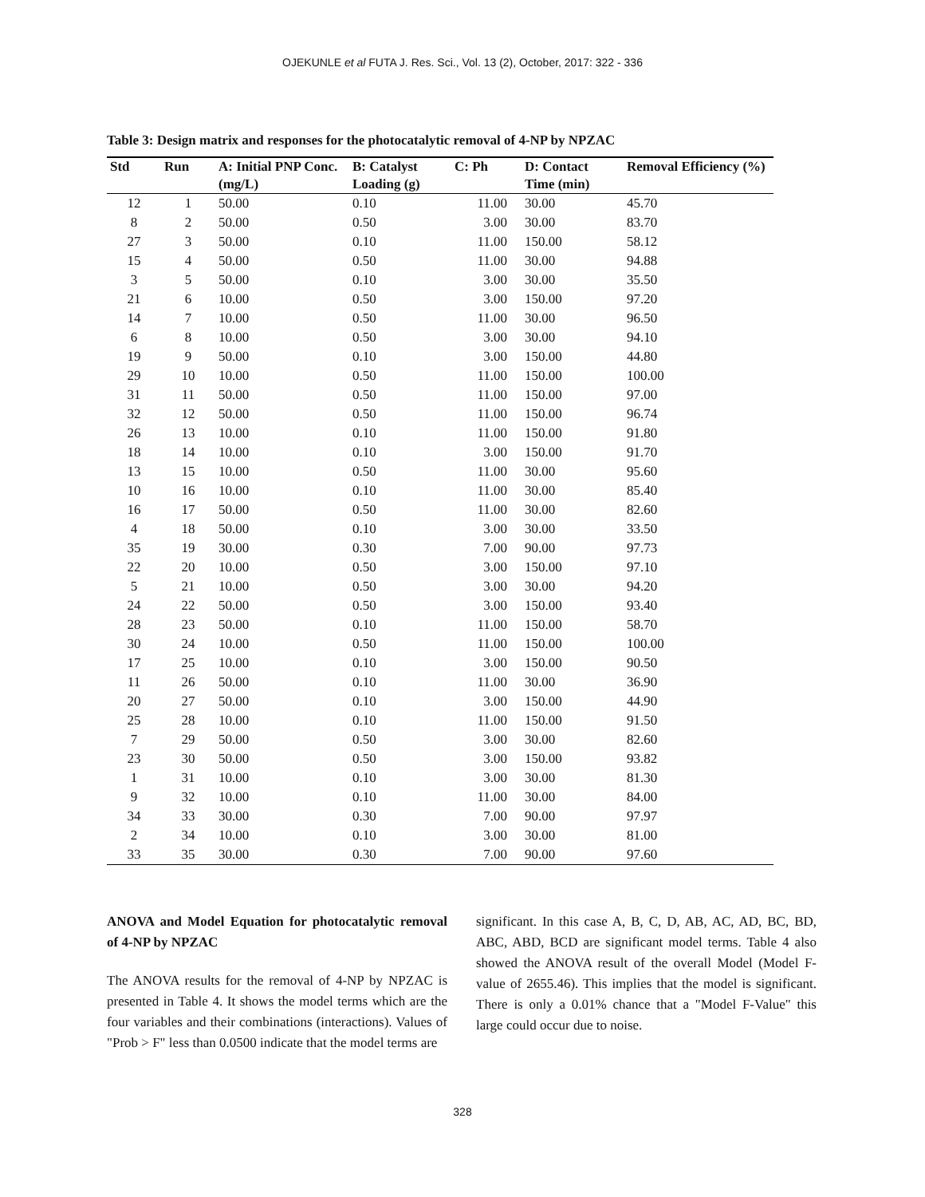OJEKUNLE et al FUTA J. Res. Sci., Vol. 13 (2), October, 2017: 322 - 336
Table 3: Design matrix and responses for the photocatalytic removal of 4-NP by NPZAC
| Std | Run | A: Initial PNP Conc. (mg/L) | B: Catalyst Loading (g) | C: Ph | D: Contact Time (min) | Removal Efficiency (%) |
| --- | --- | --- | --- | --- | --- | --- |
| 12 | 1 | 50.00 | 0.10 | 11.00 | 30.00 | 45.70 |
| 8 | 2 | 50.00 | 0.50 | 3.00 | 30.00 | 83.70 |
| 27 | 3 | 50.00 | 0.10 | 11.00 | 150.00 | 58.12 |
| 15 | 4 | 50.00 | 0.50 | 11.00 | 30.00 | 94.88 |
| 3 | 5 | 50.00 | 0.10 | 3.00 | 30.00 | 35.50 |
| 21 | 6 | 10.00 | 0.50 | 3.00 | 150.00 | 97.20 |
| 14 | 7 | 10.00 | 0.50 | 11.00 | 30.00 | 96.50 |
| 6 | 8 | 10.00 | 0.50 | 3.00 | 30.00 | 94.10 |
| 19 | 9 | 50.00 | 0.10 | 3.00 | 150.00 | 44.80 |
| 29 | 10 | 10.00 | 0.50 | 11.00 | 150.00 | 100.00 |
| 31 | 11 | 50.00 | 0.50 | 11.00 | 150.00 | 97.00 |
| 32 | 12 | 50.00 | 0.50 | 11.00 | 150.00 | 96.74 |
| 26 | 13 | 10.00 | 0.10 | 11.00 | 150.00 | 91.80 |
| 18 | 14 | 10.00 | 0.10 | 3.00 | 150.00 | 91.70 |
| 13 | 15 | 10.00 | 0.50 | 11.00 | 30.00 | 95.60 |
| 10 | 16 | 10.00 | 0.10 | 11.00 | 30.00 | 85.40 |
| 16 | 17 | 50.00 | 0.50 | 11.00 | 30.00 | 82.60 |
| 4 | 18 | 50.00 | 0.10 | 3.00 | 30.00 | 33.50 |
| 35 | 19 | 30.00 | 0.30 | 7.00 | 90.00 | 97.73 |
| 22 | 20 | 10.00 | 0.50 | 3.00 | 150.00 | 97.10 |
| 5 | 21 | 10.00 | 0.50 | 3.00 | 30.00 | 94.20 |
| 24 | 22 | 50.00 | 0.50 | 3.00 | 150.00 | 93.40 |
| 28 | 23 | 50.00 | 0.10 | 11.00 | 150.00 | 58.70 |
| 30 | 24 | 10.00 | 0.50 | 11.00 | 150.00 | 100.00 |
| 17 | 25 | 10.00 | 0.10 | 3.00 | 150.00 | 90.50 |
| 11 | 26 | 50.00 | 0.10 | 11.00 | 30.00 | 36.90 |
| 20 | 27 | 50.00 | 0.10 | 3.00 | 150.00 | 44.90 |
| 25 | 28 | 10.00 | 0.10 | 11.00 | 150.00 | 91.50 |
| 7 | 29 | 50.00 | 0.50 | 3.00 | 30.00 | 82.60 |
| 23 | 30 | 50.00 | 0.50 | 3.00 | 150.00 | 93.82 |
| 1 | 31 | 10.00 | 0.10 | 3.00 | 30.00 | 81.30 |
| 9 | 32 | 10.00 | 0.10 | 11.00 | 30.00 | 84.00 |
| 34 | 33 | 30.00 | 0.30 | 7.00 | 90.00 | 97.97 |
| 2 | 34 | 10.00 | 0.10 | 3.00 | 30.00 | 81.00 |
| 33 | 35 | 30.00 | 0.30 | 7.00 | 90.00 | 97.60 |
ANOVA and Model Equation for photocatalytic removal of 4-NP by NPZAC
The ANOVA results for the removal of 4-NP by NPZAC is presented in Table 4. It shows the model terms which are the four variables and their combinations (interactions). Values of "Prob > F" less than 0.0500 indicate that the model terms are
significant. In this case A, B, C, D, AB, AC, AD, BC, BD, ABC, ABD, BCD are significant model terms. Table 4 also showed the ANOVA result of the overall Model (Model F-value of 2655.46). This implies that the model is significant. There is only a 0.01% chance that a "Model F-Value" this large could occur due to noise.
328